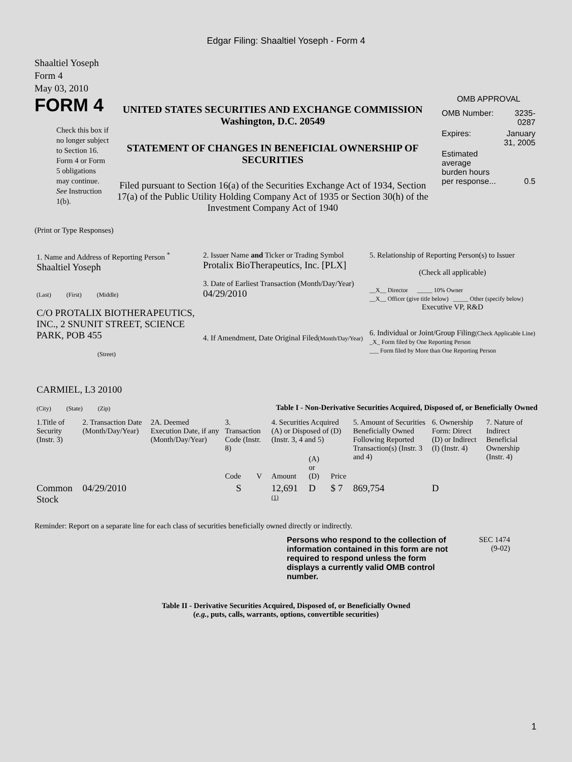Edgar Filing: Shaaltiel Yoseph - Form 4
Shaaltiel Yoseph
Form 4
May 03, 2010
FORM 4
Check this box if no longer subject to Section 16. Form 4 or Form 5 obligations may continue. See Instruction 1(b).
UNITED STATES SECURITIES AND EXCHANGE COMMISSION
Washington, D.C. 20549
STATEMENT OF CHANGES IN BENEFICIAL OWNERSHIP OF SECURITIES
Filed pursuant to Section 16(a) of the Securities Exchange Act of 1934, Section 17(a) of the Public Utility Holding Company Act of 1935 or Section 30(h) of the Investment Company Act of 1940
OMB APPROVAL
| OMB Number: | 3235-0287 |
| Expires: | January 31, 2005 |
| Estimated average burden hours per response... | 0.5 |
(Print or Type Responses)
| 1. Name and Address of Reporting Person <sup>*</sup> Shaaltiel Yoseph (Last) (First) (Middle) C/O PROTALIX BIOTHERAPEUTICS, INC., 2 SNUNIT STREET, SCIENCE PARK, POB 455 (Street) CARMIEL, L3 20100 (City) (State) (Zip) | 2. Issuer Name and Ticker or Trading Symbol Protalix BioTherapeutics, Inc. [PLX] 3. Date of Earliest Transaction (Month/Day/Year) 04/29/2010 4. If Amendment, Date Original Filed (Month/Day/Year) | 5. Relationship of Reporting Person(s) to Issuer (Check all applicable) __X__ Director _____ 10% Owner __X__ Officer (give title below) _____ Other (specify below) Executive VP, R&D 6. Individual or Joint/Group Filing (Check Applicable Line) _X_ Form filed by One Reporting Person ___ Form filed by More than One Reporting Person |
Table I - Non-Derivative Securities Acquired, Disposed of, or Beneficially Owned
| 1.Title of Security (Instr. 3) | 2. Transaction Date (Month/Day/Year) | 2A. Deemed Execution Date, if any (Month/Day/Year) | 3. Transaction Code (Instr. 8) | | 4. Securities Acquired (A) or Disposed of (D) (Instr. 3, 4 and 5) | | | 5. Amount of Securities Beneficially Owned Following Reported Transaction(s) (Instr. 3 and 4) | 6. Ownership Form: Direct (D) or Indirect (I) (Instr. 4) | 7. Nature of Indirect Beneficial Ownership (Instr. 4) |
| --- | --- | --- | --- | --- | --- | --- | --- | --- | --- | --- |
| | | | Code | V | Amount | (A) or (D) | Price | | | |
| Common Stock | 04/29/2010 | | S | | 12,691 <sup>(1)</sup> | D | $ 7 | 869,754 | D | |
Reminder: Report on a separate line for each class of securities beneficially owned directly or indirectly.
Persons who respond to the collection of information contained in this form are not required to respond unless the form displays a currently valid OMB control number.
SEC 1474
(9-02)
Table II - Derivative Securities Acquired, Disposed of, or Beneficially Owned
(e.g., puts, calls, warrants, options, convertible securities)
1